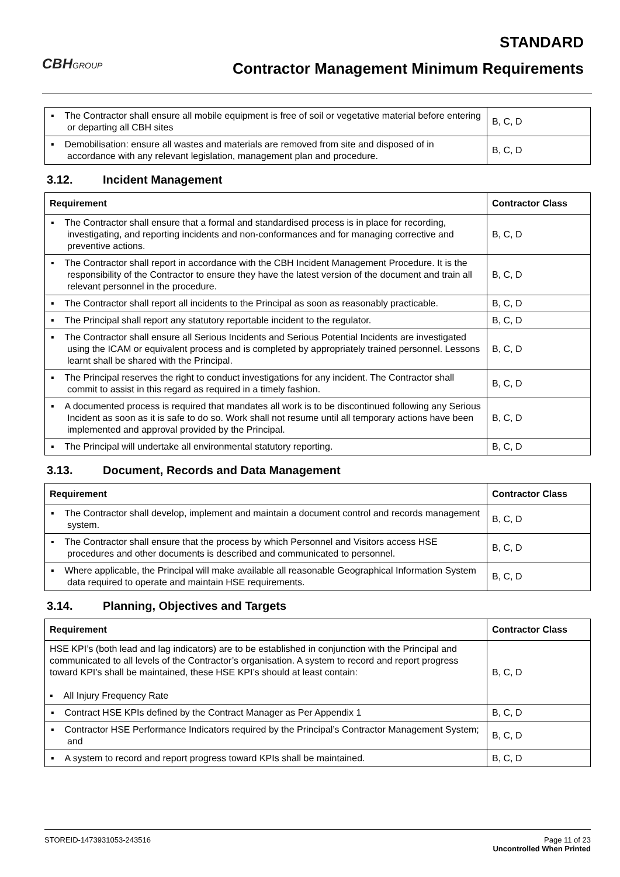CBHGROUP
STANDARD
Contractor Management Minimum Requirements
| ▪ The Contractor shall ensure all mobile equipment is free of soil or vegetative material before entering or departing all CBH sites | B, C, D |
| ▪ Demobilisation: ensure all wastes and materials are removed from site and disposed of in accordance with any relevant legislation, management plan and procedure. | B, C, D |
3.12. Incident Management
| Requirement | Contractor Class |
| --- | --- |
| ▪ The Contractor shall ensure that a formal and standardised process is in place for recording, investigating, and reporting incidents and non-conformances and for managing corrective and preventive actions. | B, C, D |
| ▪ The Contractor shall report in accordance with the CBH Incident Management Procedure. It is the responsibility of the Contractor to ensure they have the latest version of the document and train all relevant personnel in the procedure. | B, C, D |
| ▪ The Contractor shall report all incidents to the Principal as soon as reasonably practicable. | B, C, D |
| ▪ The Principal shall report any statutory reportable incident to the regulator. | B, C, D |
| ▪ The Contractor shall ensure all Serious Incidents and Serious Potential Incidents are investigated using the ICAM or equivalent process and is completed by appropriately trained personnel. Lessons learnt shall be shared with the Principal. | B, C, D |
| ▪ The Principal reserves the right to conduct investigations for any incident. The Contractor shall commit to assist in this regard as required in a timely fashion. | B, C, D |
| ▪ A documented process is required that mandates all work is to be discontinued following any Serious Incident as soon as it is safe to do so. Work shall not resume until all temporary actions have been implemented and approval provided by the Principal. | B, C, D |
| ▪ The Principal will undertake all environmental statutory reporting. | B, C, D |
3.13. Document, Records and Data Management
| Requirement | Contractor Class |
| --- | --- |
| ▪ The Contractor shall develop, implement and maintain a document control and records management system. | B, C, D |
| ▪ The Contractor shall ensure that the process by which Personnel and Visitors access HSE procedures and other documents is described and communicated to personnel. | B, C, D |
| ▪ Where applicable, the Principal will make available all reasonable Geographical Information System data required to operate and maintain HSE requirements. | B, C, D |
3.14. Planning, Objectives and Targets
| Requirement | Contractor Class |
| --- | --- |
| HSE KPI’s (both lead and lag indicators) are to be established in conjunction with the Principal and communicated to all levels of the Contractor’s organisation. A system to record and report progress toward KPI’s shall be maintained, these HSE KPI’s should at least contain: ▪ All Injury Frequency Rate | B, C, D |
| ▪ Contract HSE KPIs defined by the Contract Manager as Per Appendix 1 | B, C, D |
| ▪ Contractor HSE Performance Indicators required by the Principal’s Contractor Management System; and | B, C, D |
| ▪ A system to record and report progress toward KPIs shall be maintained. | B, C, D |
STOREID-1473931053-243516 Page 11 of 23
Uncontrolled When Printed